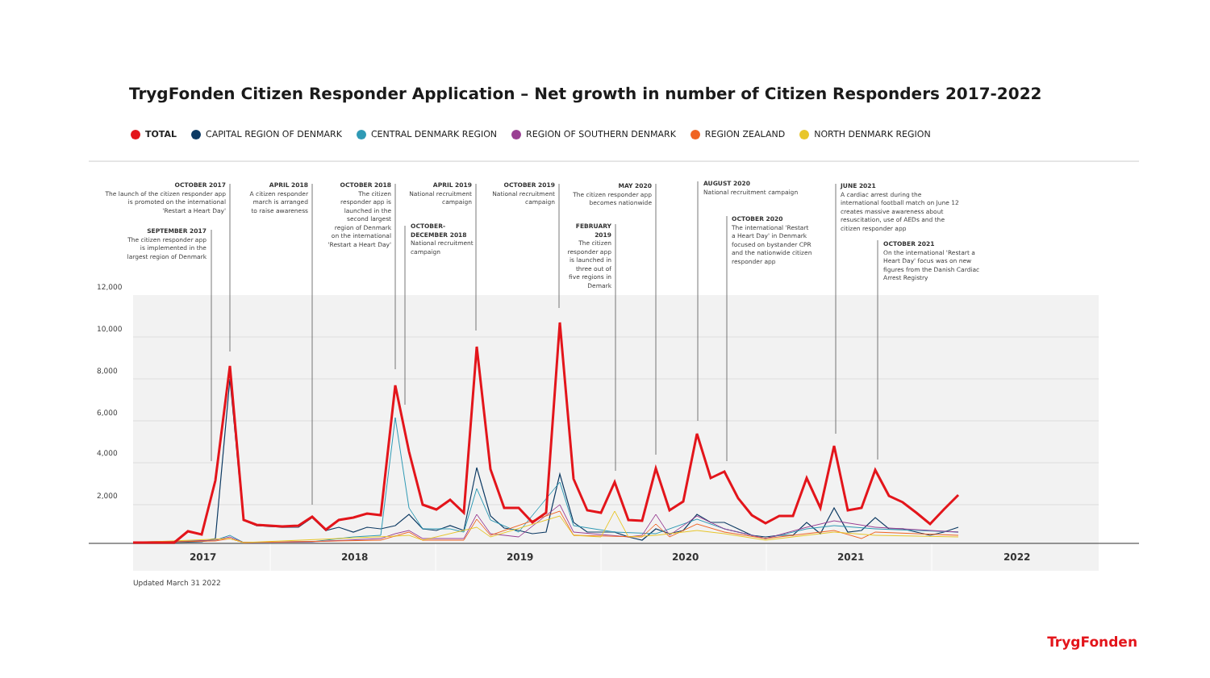TrygFonden Citizen Responder Application – Net growth in number of Citizen Responders 2017-2022
TOTAL CAPITAL REGION OF DENMARK CENTRAL DENMARK REGION REGION OF SOUTHERN DENMARK REGION ZEALAND NORTH DENMARK REGION
2017
2018
2019
2020
2021
2022
12,000
10,000
8,000
6,000
4,000
2,000
OCTOBER 2017
The launch of the citizen responder app is promoted on the international 'Restart a Heart Day'
SEPTEMBER 2017
The citizen responder app is implemented in the largest region of Denmark
APRIL 2018
A citizen responder march is arranged to raise awareness
OCTOBER 2018
The citizen responder app is launched in the second largest region of Denmark on the international 'Restart a Heart Day'
OCTOBER-DECEMBER 2018
National recruitment campaign
APRIL 2019
National recruitment campaign
OCTOBER 2019
National recruitment campaign
FEBRUARY 2019
The citizen responder app is launched in three out of five regions in Demark
MAY 2020
The citizen responder app becomes nationwide
AUGUST 2020
National recruitment campaign
OCTOBER 2020
The international 'Restart a Heart Day' in Denmark focused on bystander CPR and the nationwide citizen responder app
JUNE 2021
A cardiac arrest during the international football match on June 12 creates massive awareness about resuscitation, use of AEDs and the citizen responder app
OCTOBER 2021
On the international 'Restart a Heart Day' focus was on new figures from the Danish Cardiac Arrest Registry
Updated March 31 2022
TrygFonden